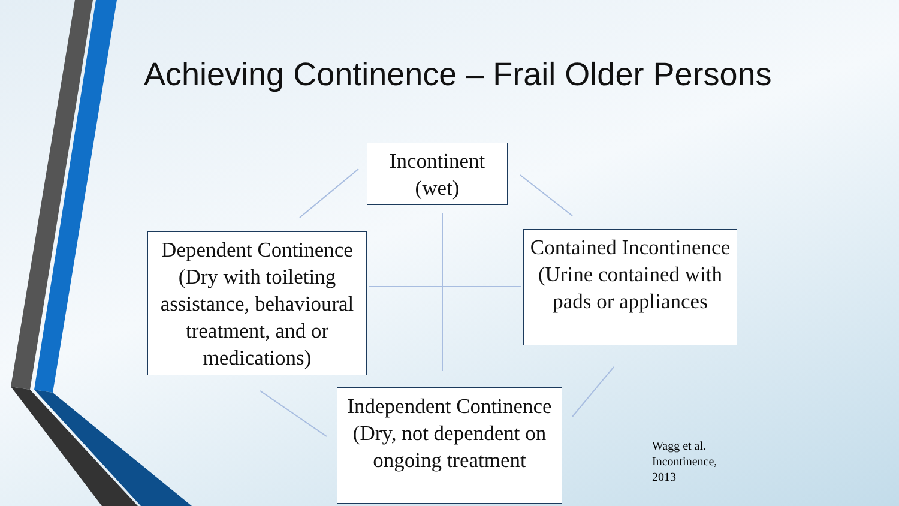Achieving Continence – Frail Older Persons
Incontinent
(wet)
Dependent Continence (Dry with toileting assistance, behavioural treatment, and or medications)
Contained Incontinence (Urine contained with pads or appliances
Independent Continence (Dry, not dependent on ongoing treatment
Wagg et al.
Incontinence,
2013